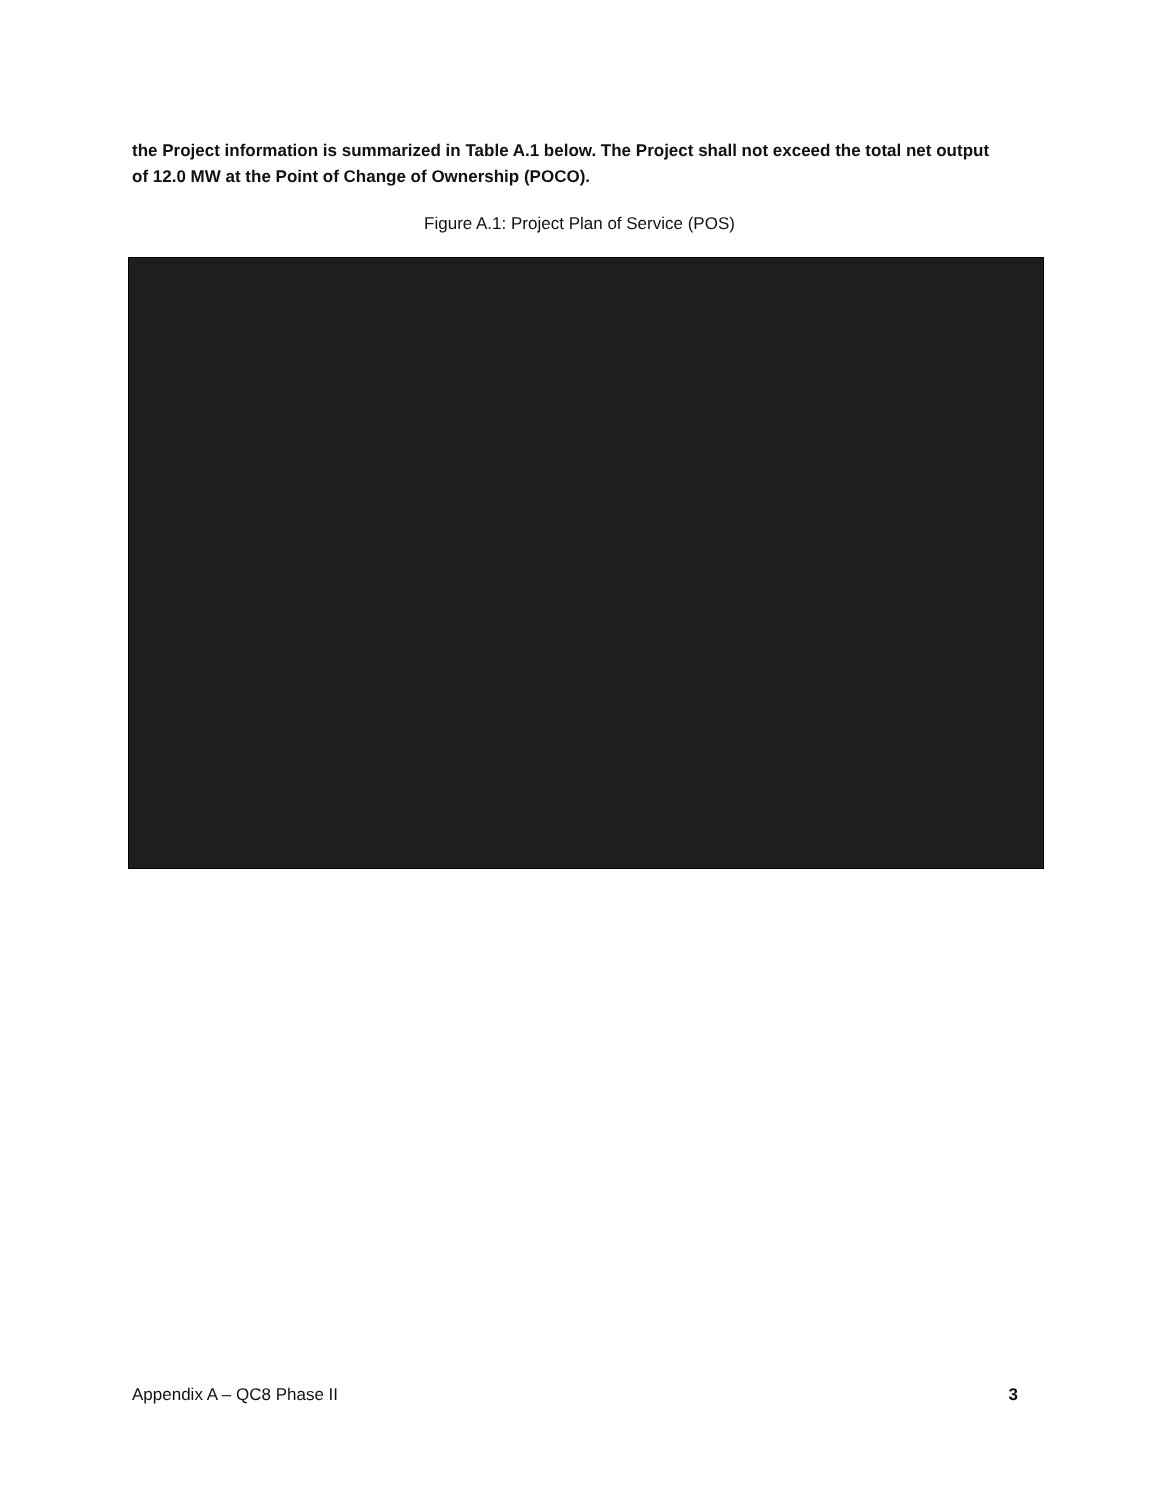the Project information is summarized in Table A.1 below. The Project shall not exceed the total net output of 12.0 MW at the Point of Change of Ownership (POCO).
Figure A.1: Project Plan of Service (POS)
Appendix A – QC8 Phase II 3